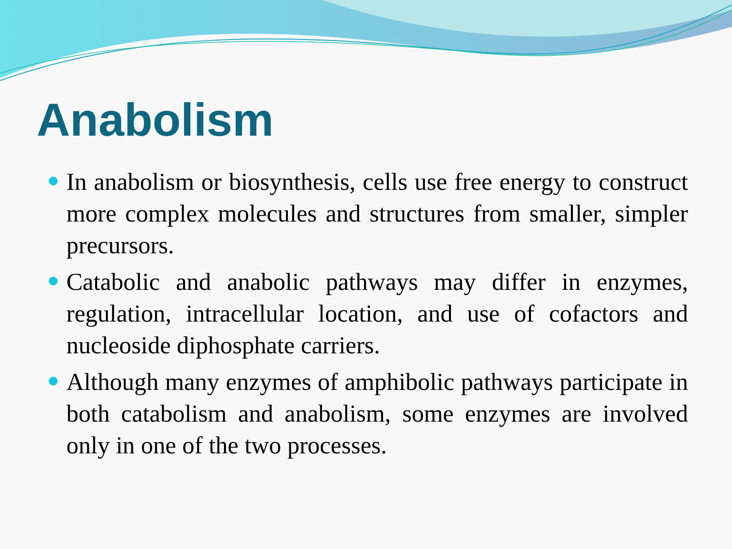Anabolism
In anabolism or biosynthesis, cells use free energy to construct more complex molecules and structures from smaller, simpler precursors.
Catabolic and anabolic pathways may differ in enzymes, regulation, intracellular location, and use of cofactors and nucleoside diphosphate carriers.
Although many enzymes of amphibolic pathways participate in both catabolism and anabolism, some enzymes are involved only in one of the two processes.